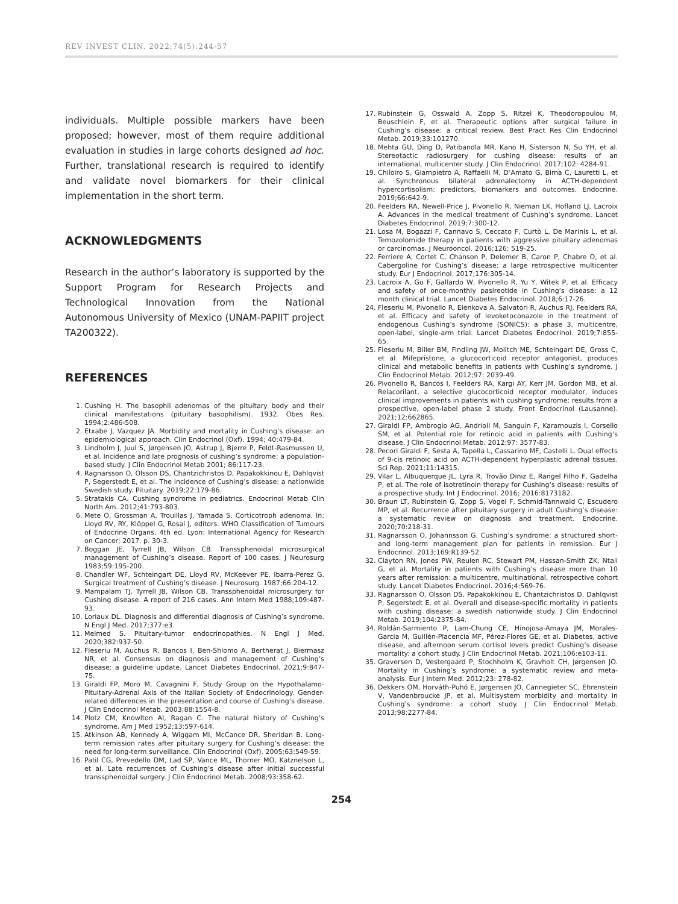REV INVEST CLIN. 2022;74(5):244-57
individuals. Multiple possible markers have been proposed; however, most of them require additional evaluation in studies in large cohorts designed ad hoc. Further, translational research is required to identify and validate novel biomarkers for their clinical implementation in the short term.
ACKNOWLEDGMENTS
Research in the author’s laboratory is supported by the Support Program for Research Projects and Technological Innovation from the National Autonomous University of Mexico (UNAM-PAPIIT project TA200322).
REFERENCES
1. Cushing H. The basophil adenomas of the pituitary body and their clinical manifestations (pituitary basophilism). 1932. Obes Res. 1994;2:486-508.
2. Etxabe J, Vazquez JA. Morbidity and mortality in Cushing’s disease: an epidemiological approach. Clin Endocrinol (Oxf). 1994; 40:479-84.
3. Lindholm J, Juul S, Jørgensen JO, Astrup J, Bjerre P, Feldt-Rasmussen U, et al. Incidence and late prognosis of cushing’s syndrome: a population-based study. J Clin Endocrinol Metab 2001; 86:117-23.
4. Ragnarsson O, Olsson DS, Chantzichristos D, Papakokkinou E, Dahlqvist P, Segerstedt E, et al. The incidence of Cushing’s disease: a nationwide Swedish study. Pituitary. 2019;22:179-86.
5. Stratakis CA. Cushing syndrome in pediatrics. Endocrinol Metab Clin North Am. 2012;41:793-803.
6. Mete O, Grossman A, Trouillas J, Yamada S. Corticotroph adenoma. In: Lloyd RV, RY, Klöppel G, Rosai J, editors. WHO Classification of Tumours of Endocrine Organs. 4th ed. Lyon: International Agency for Research on Cancer; 2017. p. 30-3.
7. Boggan JE, Tyrrell JB, Wilson CB. Transsphenoidal microsurgical management of Cushing’s disease. Report of 100 cases. J Neurosurg 1983;59:195-200.
8. Chandler WF, Schteingart DE, Lloyd RV, McKeever PE, Ibarra-Perez G. Surgical treatment of Cushing’s disease. J Neurosurg. 1987;66:204-12.
9. Mampalam TJ, Tyrrell JB, Wilson CB. Transsphenoidal microsurgery for Cushing disease. A report of 216 cases. Ann Intern Med 1988;109:487-93.
10. Loriaux DL. Diagnosis and differential diagnosis of Cushing’s syndrome. N Engl J Med. 2017;377:e3.
11. Melmed S. Pituitary-tumor endocrinopathies. N Engl J Med. 2020;382:937-50.
12. Fleseriu M, Auchus R, Bancos I, Ben-Shlomo A, Bertherat J, Biermasz NR, et al. Consensus on diagnosis and management of Cushing’s disease: a guideline update. Lancet Diabetes Endocrinol. 2021;9:847-75.
13. Giraldi FP, Moro M, Cavagnini F, Study Group on the Hypothalamo-Pituitary-Adrenal Axis of the Italian Society of Endocrinology. Gender-related differences in the presentation and course of Cushing’s disease. J Clin Endocrinol Metab. 2003;88:1554-8.
14. Plotz CM, Knowlton AI, Ragan C. The natural history of Cushing’s syndrome. Am J Med 1952;13:597-614.
15. Atkinson AB, Kennedy A, Wiggam MI, McCance DR, Sheridan B. Long-term remission rates after pituitary surgery for Cushing’s disease: the need for long-term surveillance. Clin Endocrinol (Oxf). 2005;63:549-59.
16. Patil CG, Prevedello DM, Lad SP, Vance ML, Thorner MO, Katznelson L, et al. Late recurrences of Cushing’s disease after initial successful transsphenoidal surgery. J Clin Endocrinol Metab. 2008;93:358-62.
17. Rubinstein G, Osswald A, Zopp S, Ritzel K, Theodoropoulou M, Beuschlein F, et al. Therapeutic options after surgical failure in Cushing’s disease: a critical review. Best Pract Res Clin Endocrinol Metab. 2019;33:101270.
18. Mehta GU, Ding D, Patibandla MR, Kano H, Sisterson N, Su YH, et al. Stereotactic radiosurgery for cushing disease: results of an international, multicenter study. J Clin Endocrinol. 2017;102: 4284-91.
19. Chiloiro S, Giampietro A, Raffaelli M, D’Amato G, Bima C, Lauretti L, et al. Synchronous bilateral adrenalectomy in ACTH-dependent hypercortisolism: predictors, biomarkers and outcomes. Endocrine. 2019;66:642-9.
20. Feelders RA, Newell-Price J, Pivonello R, Nieman LK, Hofland LJ, Lacroix A. Advances in the medical treatment of Cushing’s syndrome. Lancet Diabetes Endocrinol. 2019;7:300-12.
21. Losa M, Bogazzi F, Cannavo S, Ceccato F, Curtò L, De Marinis L, et al. Temozolomide therapy in patients with aggressive pituitary adenomas or carcinomas. J Neurooncol. 2016;126: 519-25.
22. Ferriere A, Cortet C, Chanson P, Delemer B, Caron P, Chabre O, et al. Cabergoline for Cushing’s disease: a large retrospective multicenter study. Eur J Endocrinol. 2017;176:305-14.
23. Lacroix A, Gu F, Gallardo W, Pivonello R, Yu Y, Witek P, et al. Efficacy and safety of once-monthly pasireotide in Cushing’s disease: a 12 month clinical trial. Lancet Diabetes Endocrinol. 2018;6:17-26.
24. Fleseriu M, Pivonello R, Elenkova A, Salvatori R, Auchus RJ, Feelders RA, et al. Efficacy and safety of levoketoconazole in the treatment of endogenous Cushing’s syndrome (SONICS): a phase 3, multicentre, open-label, single-arm trial. Lancet Diabetes Endocrinol. 2019;7:855-65.
25. Fleseriu M, Biller BM, Findling JW, Molitch ME, Schteingart DE, Gross C, et al. Mifepristone, a glucocorticoid receptor antagonist, produces clinical and metabolic benefits in patients with Cushing’s syndrome. J Clin Endocrinol Metab. 2012;97: 2039-49.
26. Pivonello R, Bancos I, Feelders RA, Kargi AY, Kerr JM, Gordon MB, et al. Relacorilant, a selective glucocorticoid receptor modulator, induces clinical improvements in patients with cushing syndrome: results from a prospective, open-label phase 2 study. Front Endocrinol (Lausanne). 2021;12:662865.
27. Giraldi FP, Ambrogio AG, Andrioli M, Sanguin F, Karamouzis I, Corsello SM, et al. Potential role for retinoic acid in patients with Cushing’s disease. J Clin Endocrinol Metab. 2012;97: 3577-83.
28. Pecori Giraldi F, Sesta A, Tapella L, Cassarino MF, Castelli L. Dual effects of 9-cis retinoic acid on ACTH-dependent hyperplastic adrenal tissues. Sci Rep. 2021;11:14315.
29. Vilar L, Albuquerque JL, Lyra R, Trovão Diniz E, Rangel Filho F, Gadelha P, et al. The role of isotretinoin therapy for Cushing’s disease: results of a prospective study. Int J Endocrinol. 2016; 2016:8173182.
30. Braun LT, Rubinstein G, Zopp S, Vogel F, Schmid-Tannwald C, Escudero MP, et al. Recurrence after pituitary surgery in adult Cushing’s disease: a systematic review on diagnosis and treatment. Endocrine. 2020;70:218-31.
31. Ragnarsson O, Johannsson G. Cushing’s syndrome: a structured short-and long-term management plan for patients in remission. Eur J Endocrinol. 2013;169:R139-52.
32. Clayton RN, Jones PW, Reulen RC, Stewart PM, Hassan-Smith ZK, Ntali G, et al. Mortality in patients with Cushing’s disease more than 10 years after remission: a multicentre, multinational, retrospective cohort study. Lancet Diabetes Endocrinol. 2016;4:569-76.
33. Ragnarsson O, Olsson DS, Papakokkinou E, Chantzichristos D, Dahlqvist P, Segerstedt E, et al. Overall and disease-specific mortality in patients with cushing disease: a swedish nationwide study. J Clin Endocrinol Metab. 2019;104:2375-84.
34. Roldán-Sarmiento P, Lam-Chung CE, Hinojosa-Amaya JM, Morales-Garcia M, Guillén-Placencia MF, Pérez-Flores GE, et al. Diabetes, active disease, and afternoon serum cortisol levels predict Cushing’s disease mortality: a cohort study. J Clin Endocrinol Metab. 2021;106:e103-11.
35. Graversen D, Vestergaard P, Stochholm K, Gravholt CH, Jørgensen JO. Mortality in Cushing’s syndrome: a systematic review and meta-analysis. Eur J Intern Med. 2012;23: 278-82.
36. Dekkers OM, Horváth-Puhó E, Jørgensen JO, Cannegieter SC, Ehrenstein V, Vandenbroucke JP, et al. Multisystem morbidity and mortality in Cushing’s syndrome: a cohort study. J Clin Endocrinol Metab. 2013;98:2277-84.
254